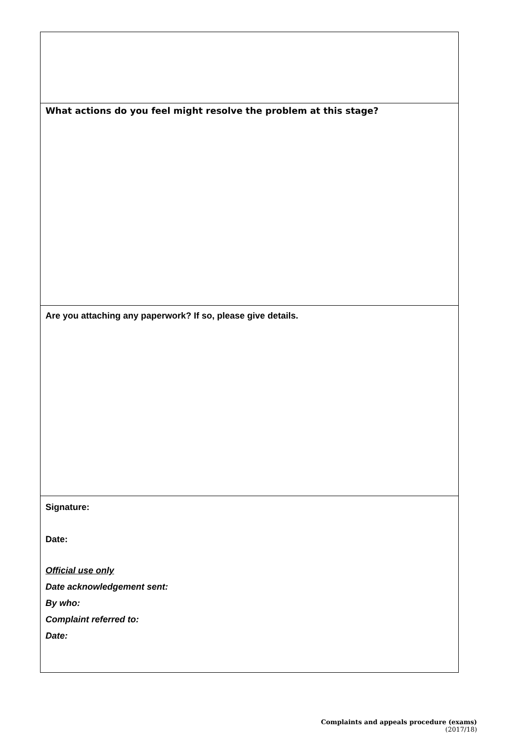| What actions do you feel might resolve the problem at this stage? |
| Are you attaching any paperwork? If so, please give details. |
| Signature: Date: Official use only Date acknowledgement sent: By who: Complaint referred to: Date: |
Complaints and appeals procedure (exams)
(2017/18)